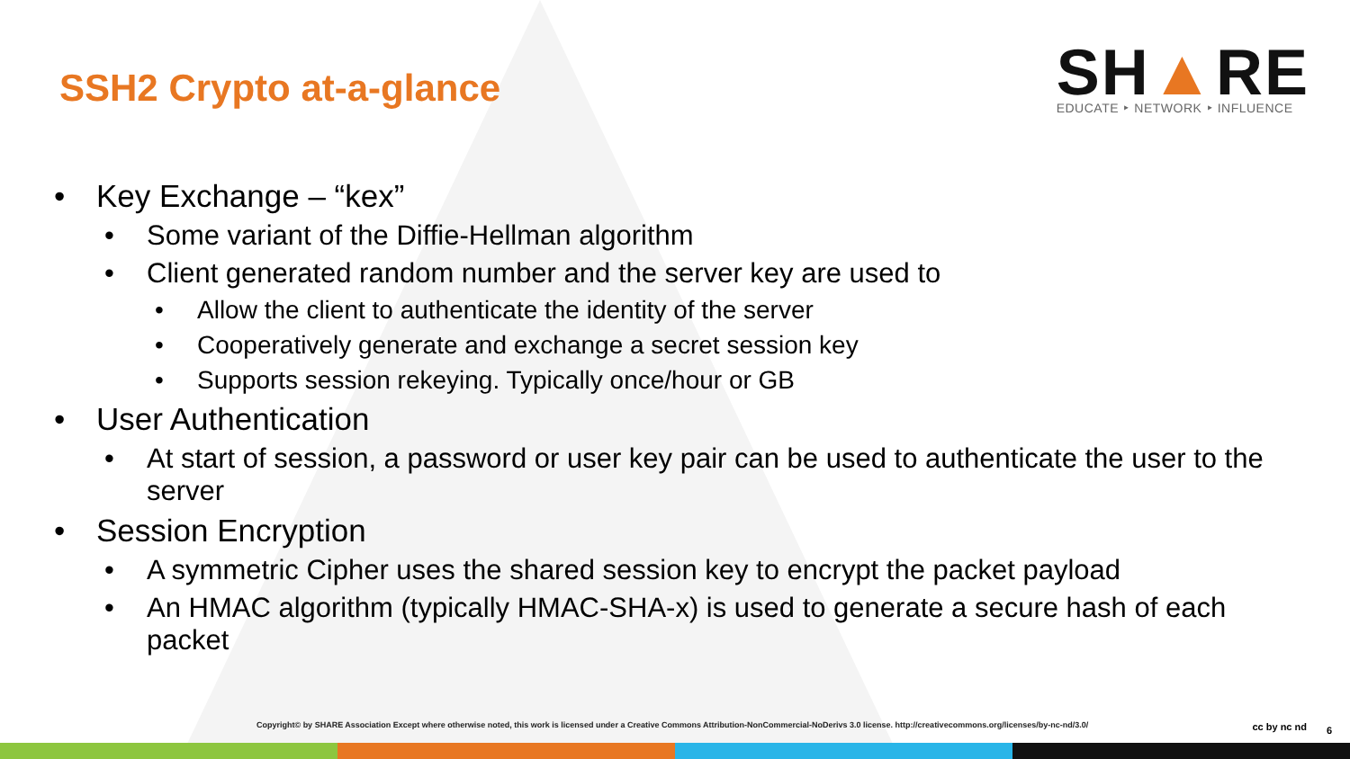SSH2 Crypto at-a-glance
SH▲RE
EDUCATE ‣ NETWORK ‣ INFLUENCE
• Key Exchange – “kex”
• Some variant of the Diffie-Hellman algorithm
• Client generated random number and the server key are used to
• Allow the client to authenticate the identity of the server
• Cooperatively generate and exchange a secret session key
• Supports session rekeying. Typically once/hour or GB
• User Authentication
• At start of session, a password or user key pair can be used to authenticate the user to the server
• Session Encryption
• A symmetric Cipher uses the shared session key to encrypt the packet payload
• An HMAC algorithm (typically HMAC-SHA-x) is used to generate a secure hash of each packet
Copyright© by SHARE Association Except where otherwise noted, this work is licensed under a Creative Commons Attribution-NonCommercial-NoDerivs 3.0 license. http://creativecommons.org/licenses/by-nc-nd/3.0/
cc by nc nd 6